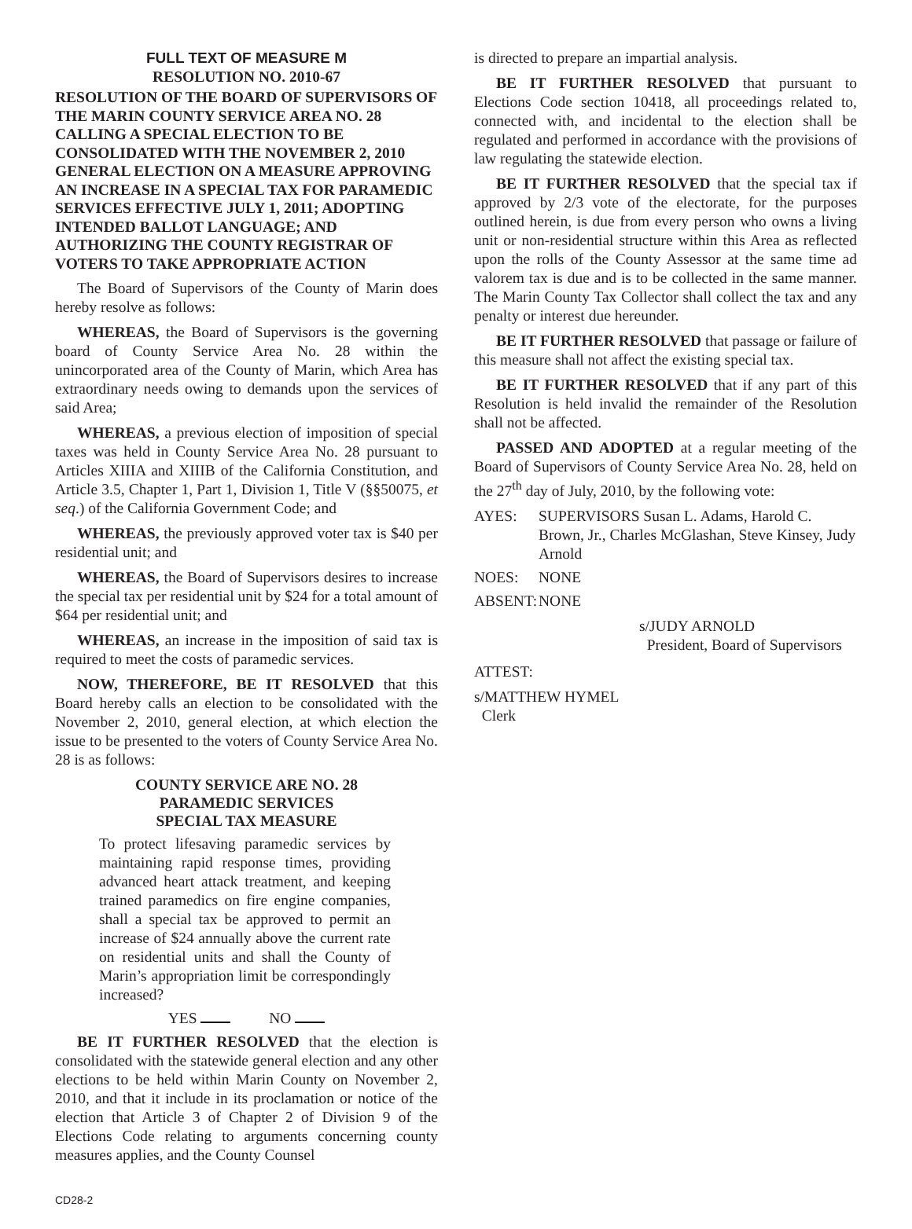FULL TEXT OF MEASURE M
RESOLUTION NO. 2010-67
RESOLUTION OF THE BOARD OF SUPERVISORS OF THE MARIN COUNTY SERVICE AREA NO. 28 CALLING A SPECIAL ELECTION TO BE CONSOLIDATED WITH THE NOVEMBER 2, 2010 GENERAL ELECTION ON A MEASURE APPROVING AN INCREASE IN A SPECIAL TAX FOR PARAMEDIC SERVICES EFFECTIVE JULY 1, 2011; ADOPTING INTENDED BALLOT LANGUAGE; AND AUTHORIZING THE COUNTY REGISTRAR OF VOTERS TO TAKE APPROPRIATE ACTION
The Board of Supervisors of the County of Marin does hereby resolve as follows:
WHEREAS, the Board of Supervisors is the governing board of County Service Area No. 28 within the unincorporated area of the County of Marin, which Area has extraordinary needs owing to demands upon the services of said Area;
WHEREAS, a previous election of imposition of special taxes was held in County Service Area No. 28 pursuant to Articles XIIIA and XIIIB of the California Constitution, and Article 3.5, Chapter 1, Part 1, Division 1, Title V (§§50075, et seq.) of the California Government Code; and
WHEREAS, the previously approved voter tax is $40 per residential unit; and
WHEREAS, the Board of Supervisors desires to increase the special tax per residential unit by $24 for a total amount of $64 per residential unit; and
WHEREAS, an increase in the imposition of said tax is required to meet the costs of paramedic services.
NOW, THEREFORE, BE IT RESOLVED that this Board hereby calls an election to be consolidated with the November 2, 2010, general election, at which election the issue to be presented to the voters of County Service Area No. 28 is as follows:
COUNTY SERVICE ARE NO. 28
PARAMEDIC SERVICES
SPECIAL TAX MEASURE
To protect lifesaving paramedic services by maintaining rapid response times, providing advanced heart attack treatment, and keeping trained paramedics on fire engine companies, shall a special tax be approved to permit an increase of $24 annually above the current rate on residential units and shall the County of Marin’s appropriation limit be correspondingly increased?
YES NO
BE IT FURTHER RESOLVED that the election is consolidated with the statewide general election and any other elections to be held within Marin County on November 2, 2010, and that it include in its proclamation or notice of the election that Article 3 of Chapter 2 of Division 9 of the Elections Code relating to arguments concerning county measures applies, and the County Counsel
is directed to prepare an impartial analysis.
BE IT FURTHER RESOLVED that pursuant to Elections Code section 10418, all proceedings related to, connected with, and incidental to the election shall be regulated and performed in accordance with the provisions of law regulating the statewide election.
BE IT FURTHER RESOLVED that the special tax if approved by 2/3 vote of the electorate, for the purposes outlined herein, is due from every person who owns a living unit or non-residential structure within this Area as reflected upon the rolls of the County Assessor at the same time ad valorem tax is due and is to be collected in the same manner. The Marin County Tax Collector shall collect the tax and any penalty or interest due hereunder.
BE IT FURTHER RESOLVED that passage or failure of this measure shall not affect the existing special tax.
BE IT FURTHER RESOLVED that if any part of this Resolution is held invalid the remainder of the Resolution shall not be affected.
PASSED AND ADOPTED at a regular meeting of the Board of Supervisors of County Service Area No. 28, held on the 27<sup>th</sup> day of July, 2010, by the following vote:
AYES: SUPERVISORS Susan L. Adams, Harold C. Brown, Jr., Charles McGlashan, Steve Kinsey, Judy Arnold
NOES: NONE
ABSENT: NONE
s/JUDY ARNOLD
President, Board of Supervisors
ATTEST:
s/MATTHEW HYMEL
Clerk
CD28-2